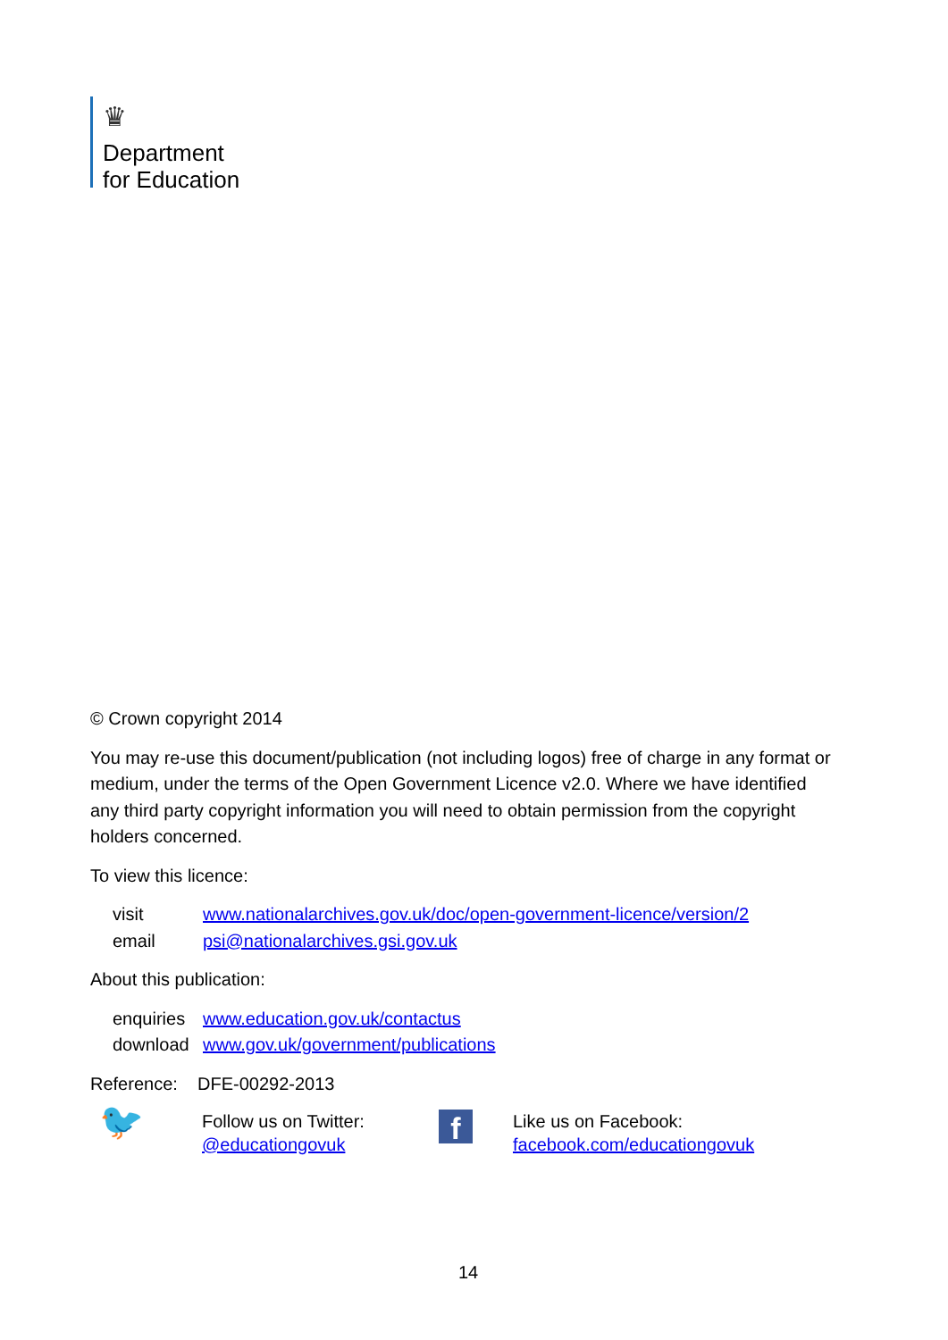♛
Department
for Education
© Crown copyright 2014
You may re-use this document/publication (not including logos) free of charge in any format or medium, under the terms of the Open Government Licence v2.0. Where we have identified any third party copyright information you will need to obtain permission from the copyright holders concerned.
To view this licence:
visit www.nationalarchives.gov.uk/doc/open-government-licence/version/2
email psi@nationalarchives.gsi.gov.uk
About this publication:
enquiries www.education.gov.uk/contactus
download www.gov.uk/government/publications
Reference: DFE-00292-2013
🐦
Follow us on Twitter:
@educationgovuk
f
Like us on Facebook:
facebook.com/educationgovuk
14